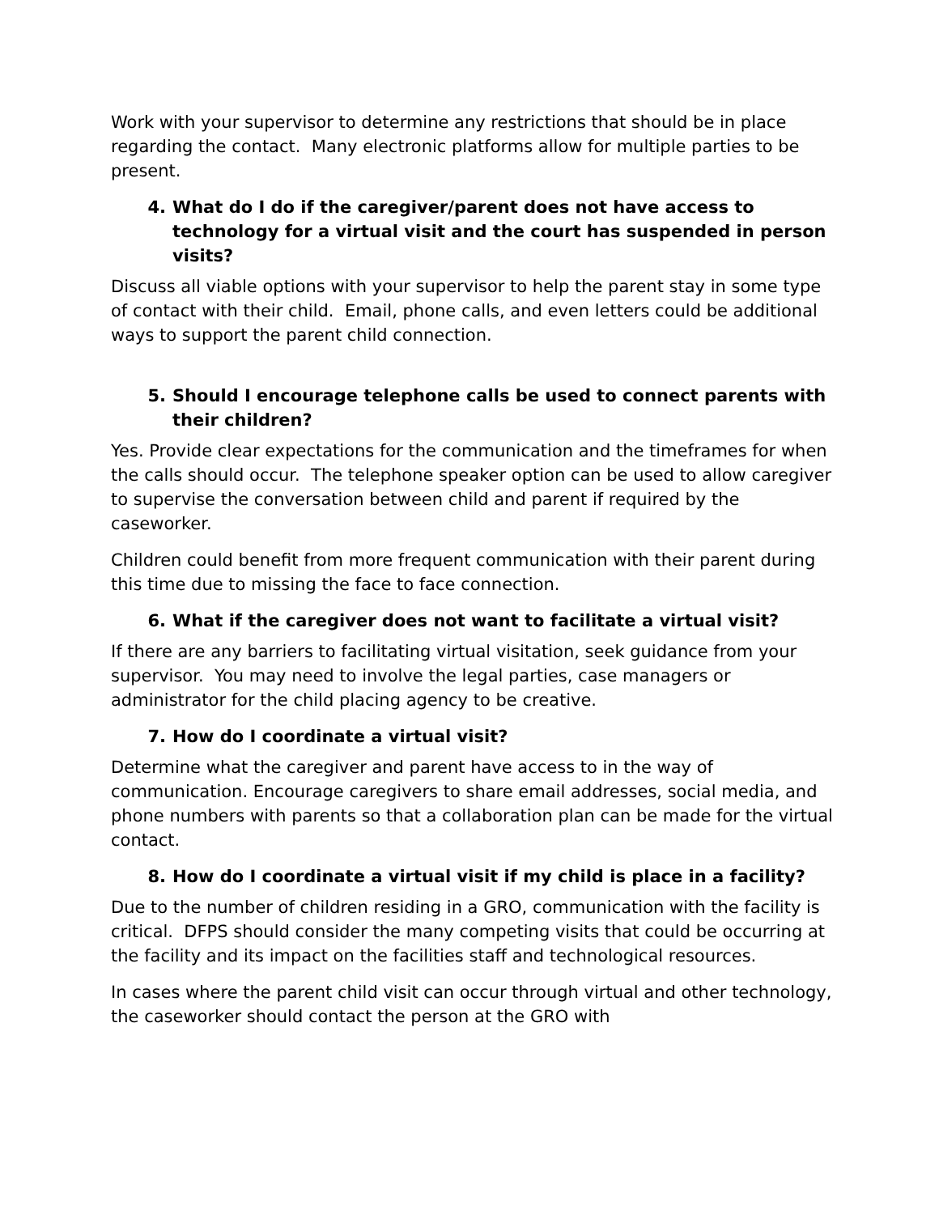Work with your supervisor to determine any restrictions that should be in place regarding the contact. Many electronic platforms allow for multiple parties to be present.
4. What do I do if the caregiver/parent does not have access to technology for a virtual visit and the court has suspended in person visits?
Discuss all viable options with your supervisor to help the parent stay in some type of contact with their child. Email, phone calls, and even letters could be additional ways to support the parent child connection.
5. Should I encourage telephone calls be used to connect parents with their children?
Yes. Provide clear expectations for the communication and the timeframes for when the calls should occur. The telephone speaker option can be used to allow caregiver to supervise the conversation between child and parent if required by the caseworker.
Children could benefit from more frequent communication with their parent during this time due to missing the face to face connection.
6. What if the caregiver does not want to facilitate a virtual visit?
If there are any barriers to facilitating virtual visitation, seek guidance from your supervisor. You may need to involve the legal parties, case managers or administrator for the child placing agency to be creative.
7. How do I coordinate a virtual visit?
Determine what the caregiver and parent have access to in the way of communication. Encourage caregivers to share email addresses, social media, and phone numbers with parents so that a collaboration plan can be made for the virtual contact.
8. How do I coordinate a virtual visit if my child is place in a facility?
Due to the number of children residing in a GRO, communication with the facility is critical. DFPS should consider the many competing visits that could be occurring at the facility and its impact on the facilities staff and technological resources.
In cases where the parent child visit can occur through virtual and other technology, the caseworker should contact the person at the GRO with